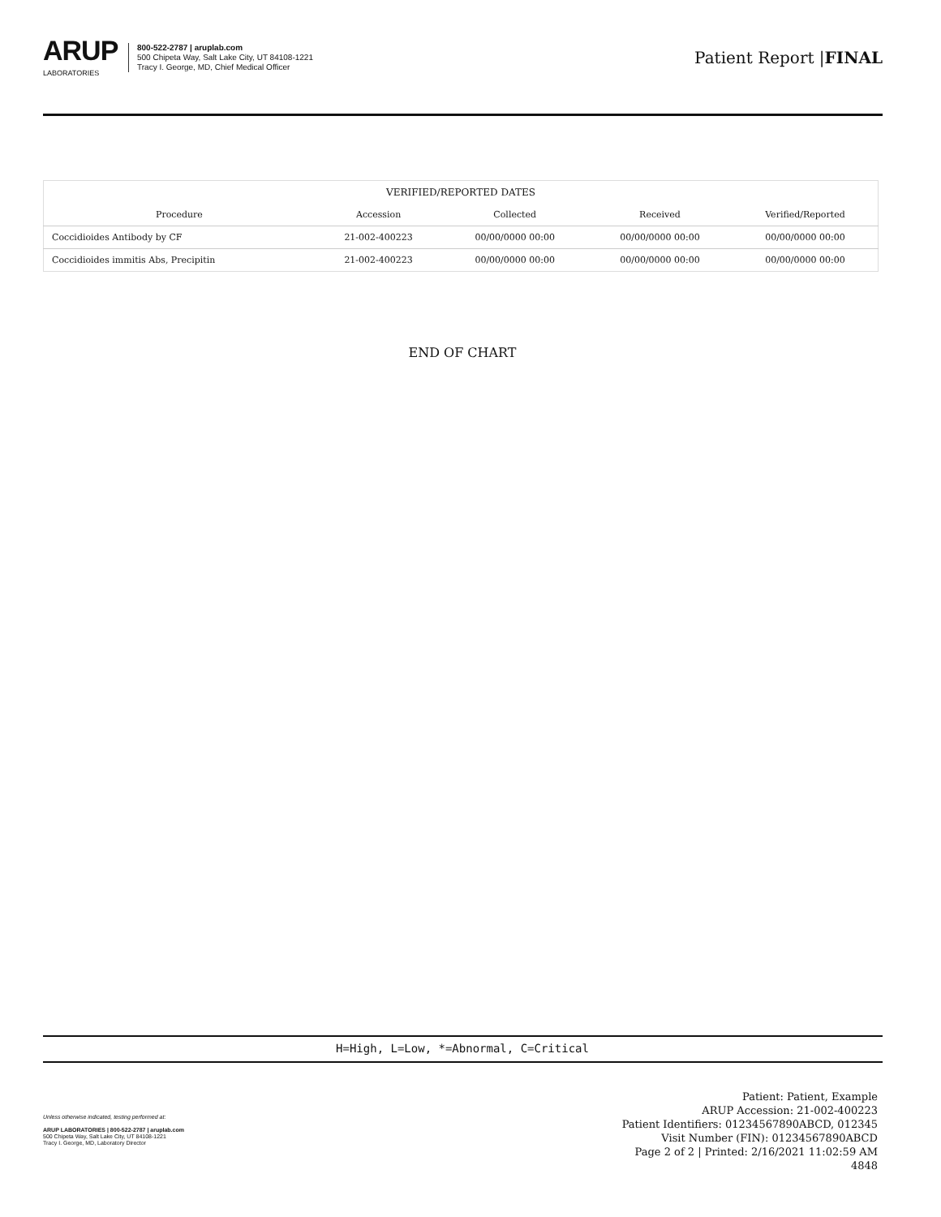ARUP
LABORATORIES
800-522-2787 | aruplab.com
500 Chipeta Way, Salt Lake City, UT 84108-1221
Tracy I. George, MD, Chief Medical Officer
Patient Report |FINAL
| VERIFIED/REPORTED DATES | | | | |
| --- | --- | --- | --- | --- |
| Procedure | Accession | Collected | Received | Verified/Reported |
| Coccidioides Antibody by CF | 21-002-400223 | 00/00/0000 00:00 | 00/00/0000 00:00 | 00/00/0000 00:00 |
| Coccidioides immitis Abs, Precipitin | 21-002-400223 | 00/00/0000 00:00 | 00/00/0000 00:00 | 00/00/0000 00:00 |
END OF CHART
H=High, L=Low, *=Abnormal, C=Critical
Unless otherwise indicated, testing performed at:
ARUP LABORATORIES | 800-522-2787 | aruplab.com
500 Chipeta Way, Salt Lake City, UT 84108-1221
Tracy I. George, MD, Laboratory Director
Patient: Patient, Example
ARUP Accession: 21-002-400223
Patient Identifiers: 01234567890ABCD, 012345
Visit Number (FIN): 01234567890ABCD
Page 2 of 2 | Printed: 2/16/2021 11:02:59 AM
4848